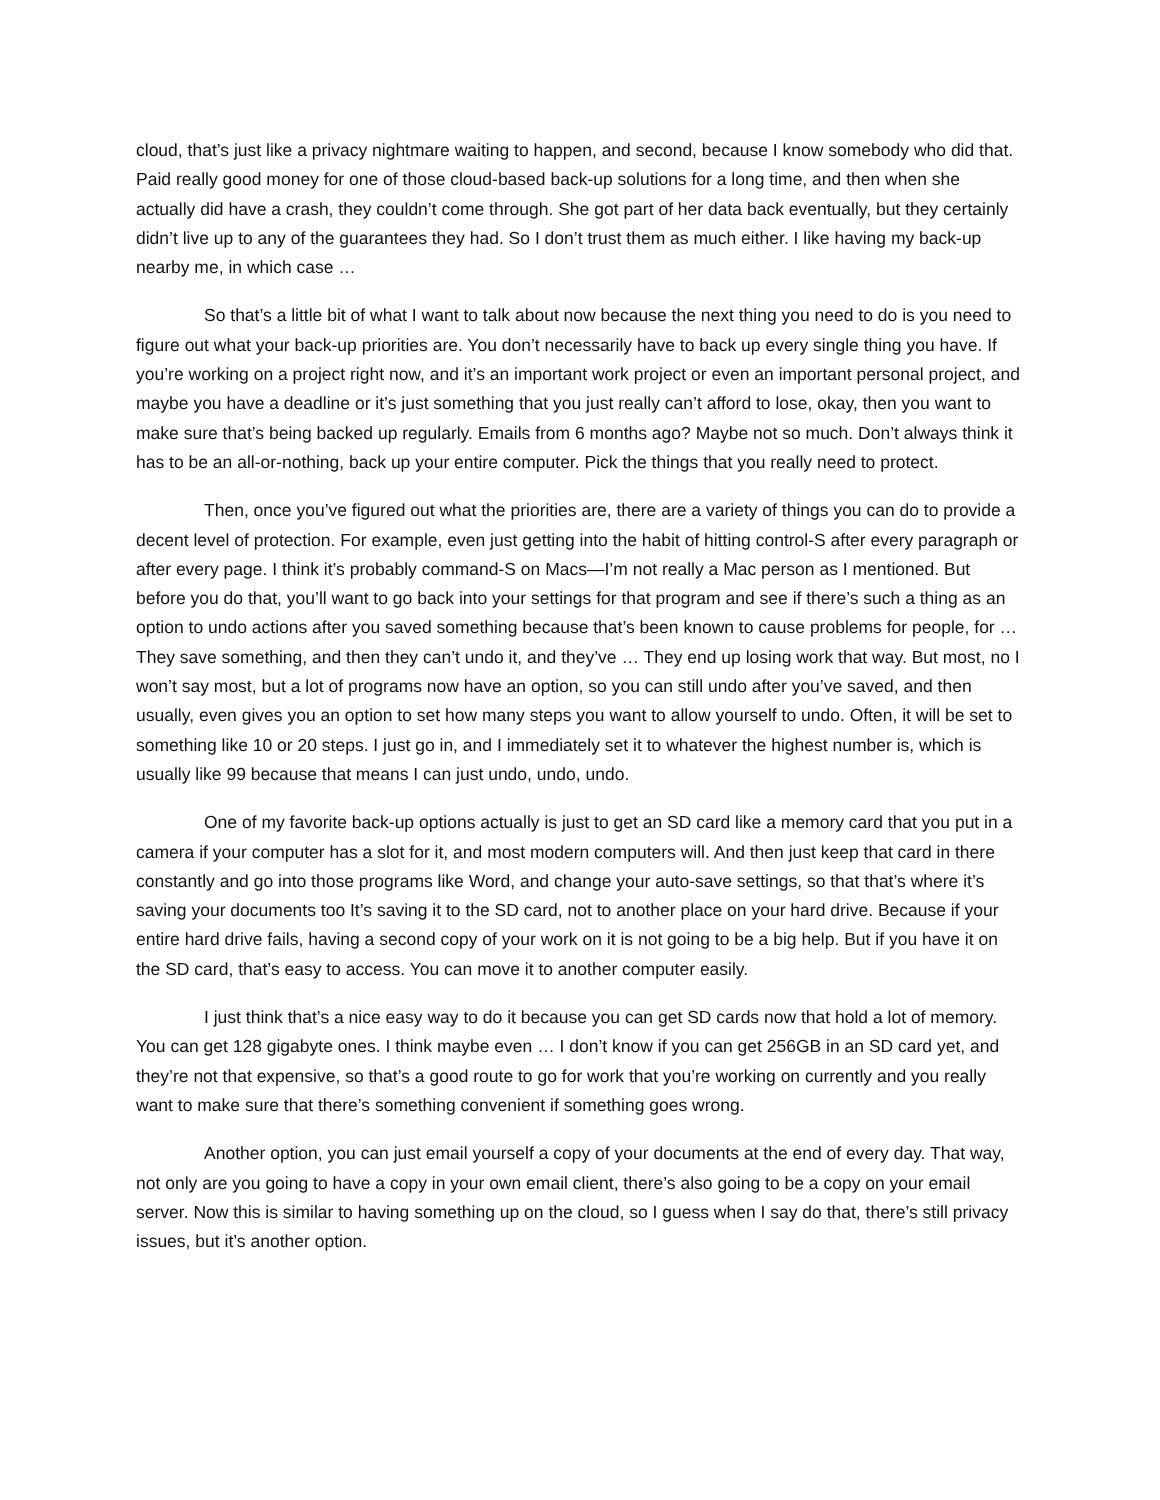cloud, that’s just like a privacy nightmare waiting to happen, and second, because I know somebody who did that. Paid really good money for one of those cloud-based back-up solutions for a long time, and then when she actually did have a crash, they couldn’t come through. She got part of her data back eventually, but they certainly didn’t live up to any of the guarantees they had. So I don’t trust them as much either. I like having my back-up nearby me, in which case …
So that’s a little bit of what I want to talk about now because the next thing you need to do is you need to figure out what your back-up priorities are. You don’t necessarily have to back up every single thing you have. If you’re working on a project right now, and it’s an important work project or even an important personal project, and maybe you have a deadline or it’s just something that you just really can’t afford to lose, okay, then you want to make sure that’s being backed up regularly. Emails from 6 months ago? Maybe not so much. Don’t always think it has to be an all-or-nothing, back up your entire computer. Pick the things that you really need to protect.
Then, once you’ve figured out what the priorities are, there are a variety of things you can do to provide a decent level of protection. For example, even just getting into the habit of hitting control-S after every paragraph or after every page. I think it’s probably command-S on Macs—I’m not really a Mac person as I mentioned. But before you do that, you’ll want to go back into your settings for that program and see if there’s such a thing as an option to undo actions after you saved something because that’s been known to cause problems for people, for … They save something, and then they can’t undo it, and they’ve … They end up losing work that way. But most, no I won’t say most, but a lot of programs now have an option, so you can still undo after you’ve saved, and then usually, even gives you an option to set how many steps you want to allow yourself to undo. Often, it will be set to something like 10 or 20 steps. I just go in, and I immediately set it to whatever the highest number is, which is usually like 99 because that means I can just undo, undo, undo.
One of my favorite back-up options actually is just to get an SD card like a memory card that you put in a camera if your computer has a slot for it, and most modern computers will. And then just keep that card in there constantly and go into those programs like Word, and change your auto-save settings, so that that’s where it’s saving your documents too It’s saving it to the SD card, not to another place on your hard drive. Because if your entire hard drive fails, having a second copy of your work on it is not going to be a big help. But if you have it on the SD card, that’s easy to access. You can move it to another computer easily.
I just think that’s a nice easy way to do it because you can get SD cards now that hold a lot of memory. You can get 128 gigabyte ones. I think maybe even … I don’t know if you can get 256GB in an SD card yet, and they’re not that expensive, so that’s a good route to go for work that you’re working on currently and you really want to make sure that there’s something convenient if something goes wrong.
Another option, you can just email yourself a copy of your documents at the end of every day. That way, not only are you going to have a copy in your own email client, there’s also going to be a copy on your email server. Now this is similar to having something up on the cloud, so I guess when I say do that, there’s still privacy issues, but it’s another option.